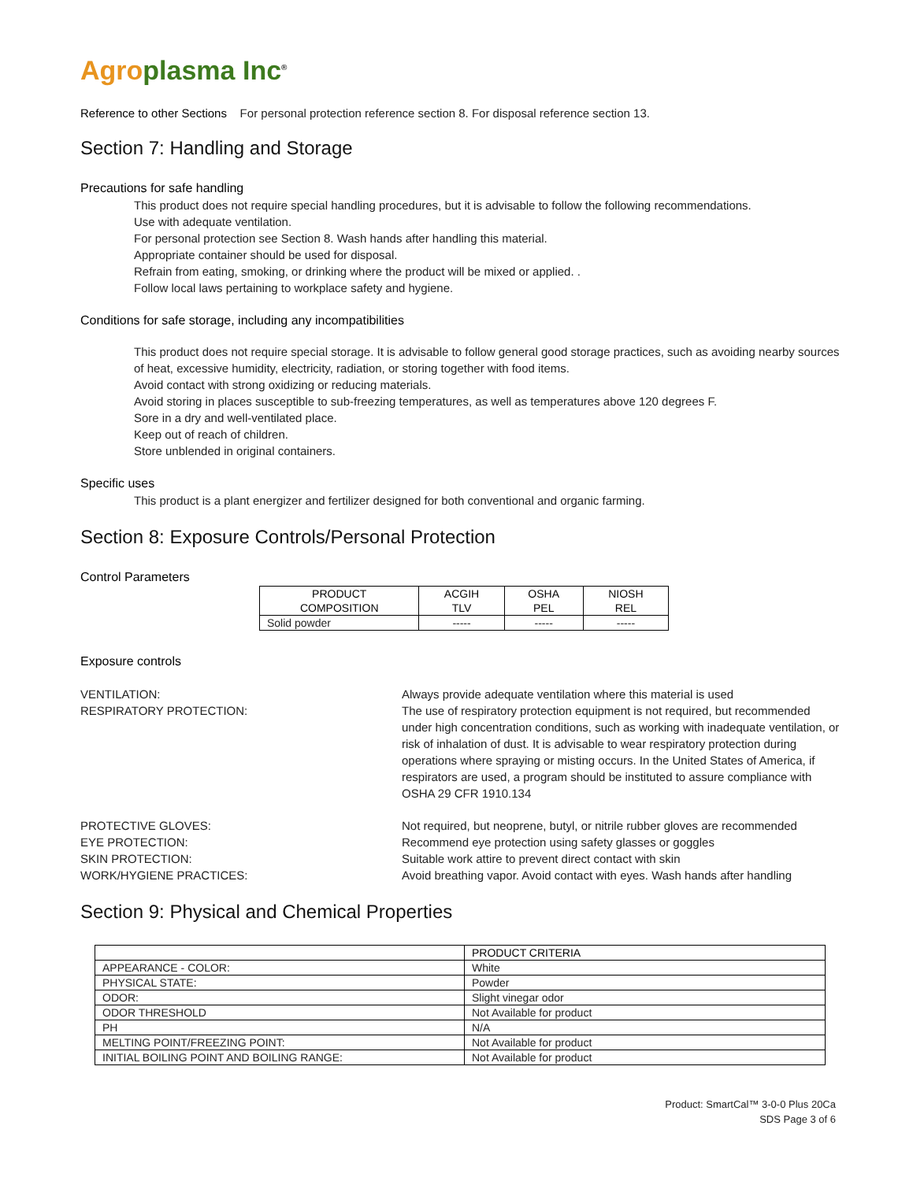Agro plasma Inc<sup>®</sup>
Reference to other Sections For personal protection reference section 8. For disposal reference section 13.
Section 7: Handling and Storage
Precautions for safe handling
This product does not require special handling procedures, but it is advisable to follow the following recommendations.
Use with adequate ventilation.
For personal protection see Section 8. Wash hands after handling this material.
Appropriate container should be used for disposal.
Refrain from eating, smoking, or drinking where the product will be mixed or applied. .
Follow local laws pertaining to workplace safety and hygiene.
Conditions for safe storage, including any incompatibilities
This product does not require special storage. It is advisable to follow general good storage practices, such as avoiding nearby sources of heat, excessive humidity, electricity, radiation, or storing together with food items.
Avoid contact with strong oxidizing or reducing materials.
Avoid storing in places susceptible to sub-freezing temperatures, as well as temperatures above 120 degrees F.
Sore in a dry and well-ventilated place.
Keep out of reach of children.
Store unblended in original containers.
Specific uses
This product is a plant energizer and fertilizer designed for both conventional and organic farming.
Section 8: Exposure Controls/Personal Protection
Control Parameters
| PRODUCT COMPOSITION | ACGIH TLV | OSHA PEL | NIOSH REL |
| --- | --- | --- | --- |
| Solid powder | ----- | ----- | ----- |
Exposure controls
VENTILATION:
Always provide adequate ventilation where this material is used
RESPIRATORY PROTECTION:
The use of respiratory protection equipment is not required, but recommended under high concentration conditions, such as working with inadequate ventilation, or risk of inhalation of dust. It is advisable to wear respiratory protection during operations where spraying or misting occurs. In the United States of America, if respirators are used, a program should be instituted to assure compliance with OSHA 29 CFR 1910.134
PROTECTIVE GLOVES:
Not required, but neoprene, butyl, or nitrile rubber gloves are recommended
EYE PROTECTION:
Recommend eye protection using safety glasses or goggles
SKIN PROTECTION:
Suitable work attire to prevent direct contact with skin
WORK/HYGIENE PRACTICES:
Avoid breathing vapor. Avoid contact with eyes. Wash hands after handling
Section 9: Physical and Chemical Properties
| | PRODUCT CRITERIA |
| --- | --- |
| APPEARANCE - COLOR: | White |
| PHYSICAL STATE: | Powder |
| ODOR: | Slight vinegar odor |
| ODOR THRESHOLD | Not Available for product |
| PH | N/A |
| MELTING POINT/FREEZING POINT: | Not Available for product |
| INITIAL BOILING POINT AND BOILING RANGE: | Not Available for product |
Product: SmartCal™ 3-0-0 Plus 20Ca
SDS Page 3 of 6